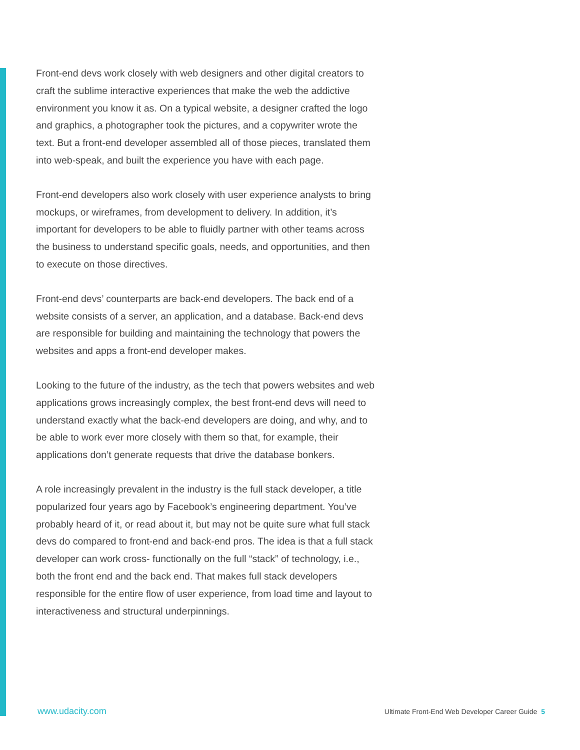Front-end devs work closely with web designers and other digital creators to craft the sublime interactive experiences that make the web the addictive environment you know it as. On a typical website, a designer crafted the logo and graphics, a photographer took the pictures, and a copywriter wrote the text. But a front-end developer assembled all of those pieces, translated them into web-speak, and built the experience you have with each page.
Front-end developers also work closely with user experience analysts to bring mockups, or wireframes, from development to delivery. In addition, it’s important for developers to be able to fluidly partner with other teams across the business to understand specific goals, needs, and opportunities, and then to execute on those directives.
Front-end devs’ counterparts are back-end developers. The back end of a website consists of a server, an application, and a database. Back-end devs are responsible for building and maintaining the technology that powers the websites and apps a front-end developer makes.
Looking to the future of the industry, as the tech that powers websites and web applications grows increasingly complex, the best front-end devs will need to understand exactly what the back-end developers are doing, and why, and to be able to work ever more closely with them so that, for example, their applications don’t generate requests that drive the database bonkers.
A role increasingly prevalent in the industry is the full stack developer, a title popularized four years ago by Facebook’s engineering department. You’ve probably heard of it, or read about it, but may not be quite sure what full stack devs do compared to front-end and back-end pros. The idea is that a full stack developer can work cross- functionally on the full “stack” of technology, i.e., both the front end and the back end. That makes full stack developers responsible for the entire flow of user experience, from load time and layout to interactiveness and structural underpinnings.
www.udacity.com Ultimate Front-End Web Developer Career Guide 5